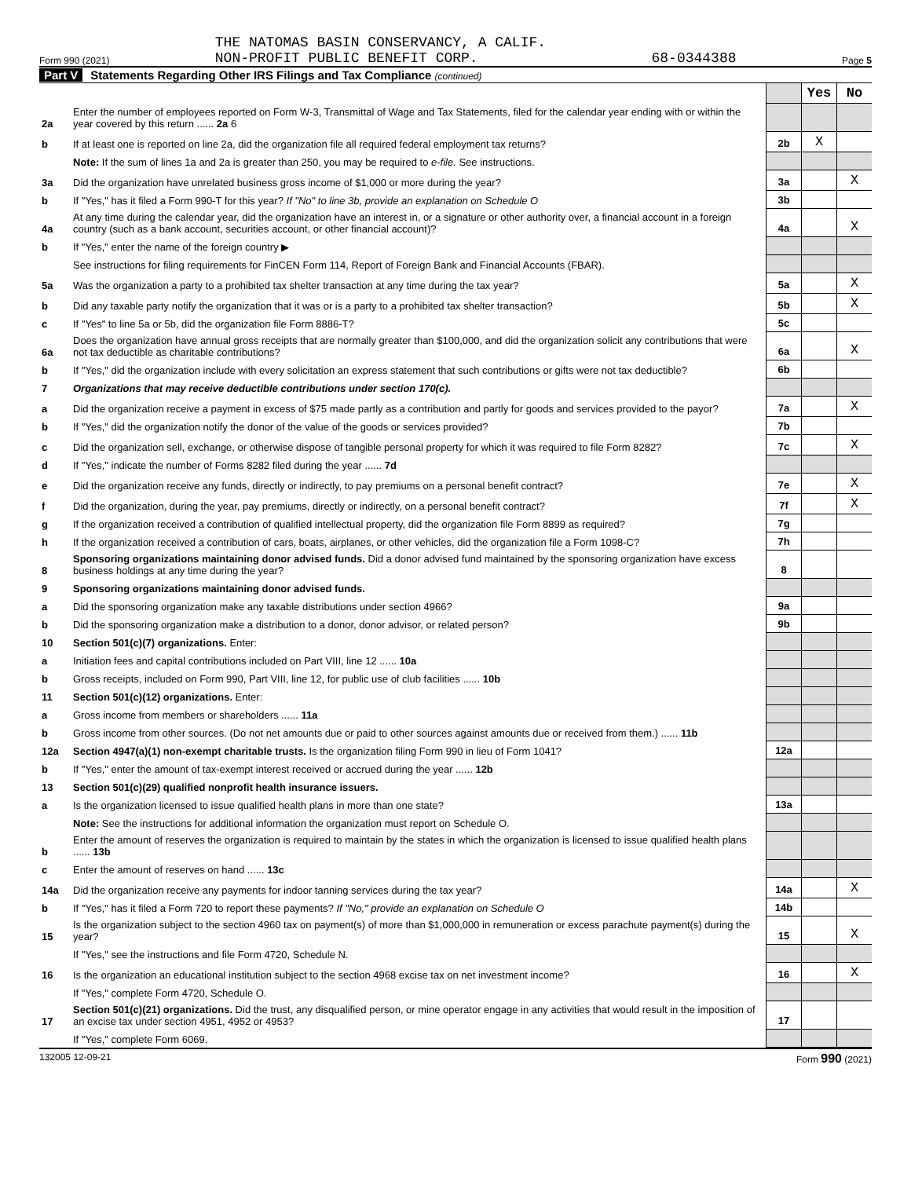Form 990 (2021) THE NATOMAS BASIN CONSERVANCY, A CALIF.
NON-PROFIT PUBLIC BENEFIT CORP. 68-0344388 Page 5
Part V Statements Regarding Other IRS Filings and Tax Compliance (continued)
| | | | Yes | No |
| 2a | Enter the number of employees reported on Form W-3, Transmittal of Wage and Tax Statements, filed for the calendar year ending with or within the year covered by this return ...... 2a 6 | | | |
| b | If at least one is reported on line 2a, did the organization file all required federal employment tax returns? | 2b | X | |
| | Note: If the sum of lines 1a and 2a is greater than 250, you may be required to e-file. See instructions. | | | |
| 3a | Did the organization have unrelated business gross income of $1,000 or more during the year? | 3a | | X |
| b | If "Yes," has it filed a Form 990-T for this year? If "No" to line 3b, provide an explanation on Schedule O | 3b | | |
| 4a | At any time during the calendar year, did the organization have an interest in, or a signature or other authority over, a financial account in a foreign country (such as a bank account, securities account, or other financial account)? | 4a | | X |
| b | If "Yes," enter the name of the foreign country ▶ | | | |
| | See instructions for filing requirements for FinCEN Form 114, Report of Foreign Bank and Financial Accounts (FBAR). | | | |
| 5a | Was the organization a party to a prohibited tax shelter transaction at any time during the tax year? | 5a | | X |
| b | Did any taxable party notify the organization that it was or is a party to a prohibited tax shelter transaction? | 5b | | X |
| c | If "Yes" to line 5a or 5b, did the organization file Form 8886-T? | 5c | | |
| 6a | Does the organization have annual gross receipts that are normally greater than $100,000, and did the organization solicit any contributions that were not tax deductible as charitable contributions? | 6a | | X |
| b | If "Yes," did the organization include with every solicitation an express statement that such contributions or gifts were not tax deductible? | 6b | | |
| 7 | Organizations that may receive deductible contributions under section 170(c). | | | |
| a | Did the organization receive a payment in excess of $75 made partly as a contribution and partly for goods and services provided to the payor? | 7a | | X |
| b | If "Yes," did the organization notify the donor of the value of the goods or services provided? | 7b | | |
| c | Did the organization sell, exchange, or otherwise dispose of tangible personal property for which it was required to file Form 8282? | 7c | | X |
| d | If "Yes," indicate the number of Forms 8282 filed during the year ...... 7d | | | |
| e | Did the organization receive any funds, directly or indirectly, to pay premiums on a personal benefit contract? | 7e | | X |
| f | Did the organization, during the year, pay premiums, directly or indirectly, on a personal benefit contract? | 7f | | X |
| g | If the organization received a contribution of qualified intellectual property, did the organization file Form 8899 as required? | 7g | | |
| h | If the organization received a contribution of cars, boats, airplanes, or other vehicles, did the organization file a Form 1098-C? | 7h | | |
| 8 | Sponsoring organizations maintaining donor advised funds. Did a donor advised fund maintained by the sponsoring organization have excess business holdings at any time during the year? | 8 | | |
| 9 | Sponsoring organizations maintaining donor advised funds. | | | |
| a | Did the sponsoring organization make any taxable distributions under section 4966? | 9a | | |
| b | Did the sponsoring organization make a distribution to a donor, donor advisor, or related person? | 9b | | |
| 10 | Section 501(c)(7) organizations. Enter: | | | |
| a | Initiation fees and capital contributions included on Part VIII, line 12 ...... 10a | | | |
| b | Gross receipts, included on Form 990, Part VIII, line 12, for public use of club facilities ...... 10b | | | |
| 11 | Section 501(c)(12) organizations. Enter: | | | |
| a | Gross income from members or shareholders ...... 11a | | | |
| b | Gross income from other sources. (Do not net amounts due or paid to other sources against amounts due or received from them.) ...... 11b | | | |
| 12a | Section 4947(a)(1) non-exempt charitable trusts. Is the organization filing Form 990 in lieu of Form 1041? | 12a | | |
| b | If "Yes," enter the amount of tax-exempt interest received or accrued during the year ...... 12b | | | |
| 13 | Section 501(c)(29) qualified nonprofit health insurance issuers. | | | |
| a | Is the organization licensed to issue qualified health plans in more than one state? | 13a | | |
| | Note: See the instructions for additional information the organization must report on Schedule O. | | | |
| b | Enter the amount of reserves the organization is required to maintain by the states in which the organization is licensed to issue qualified health plans ...... 13b | | | |
| c | Enter the amount of reserves on hand ...... 13c | | | |
| 14a | Did the organization receive any payments for indoor tanning services during the tax year? | 14a | | X |
| b | If "Yes," has it filed a Form 720 to report these payments? If "No," provide an explanation on Schedule O | 14b | | |
| 15 | Is the organization subject to the section 4960 tax on payment(s) of more than $1,000,000 in remuneration or excess parachute payment(s) during the year? | 15 | | X |
| | If "Yes," see the instructions and file Form 4720, Schedule N. | | | |
| 16 | Is the organization an educational institution subject to the section 4968 excise tax on net investment income? | 16 | | X |
| | If "Yes," complete Form 4720, Schedule O. | | | |
| 17 | Section 501(c)(21) organizations. Did the trust, any disqualified person, or mine operator engage in any activities that would result in the imposition of an excise tax under section 4951, 4952 or 4953? | 17 | | |
| | If "Yes," complete Form 6069. | | | |
132005 12-09-21 Form 990 (2021)